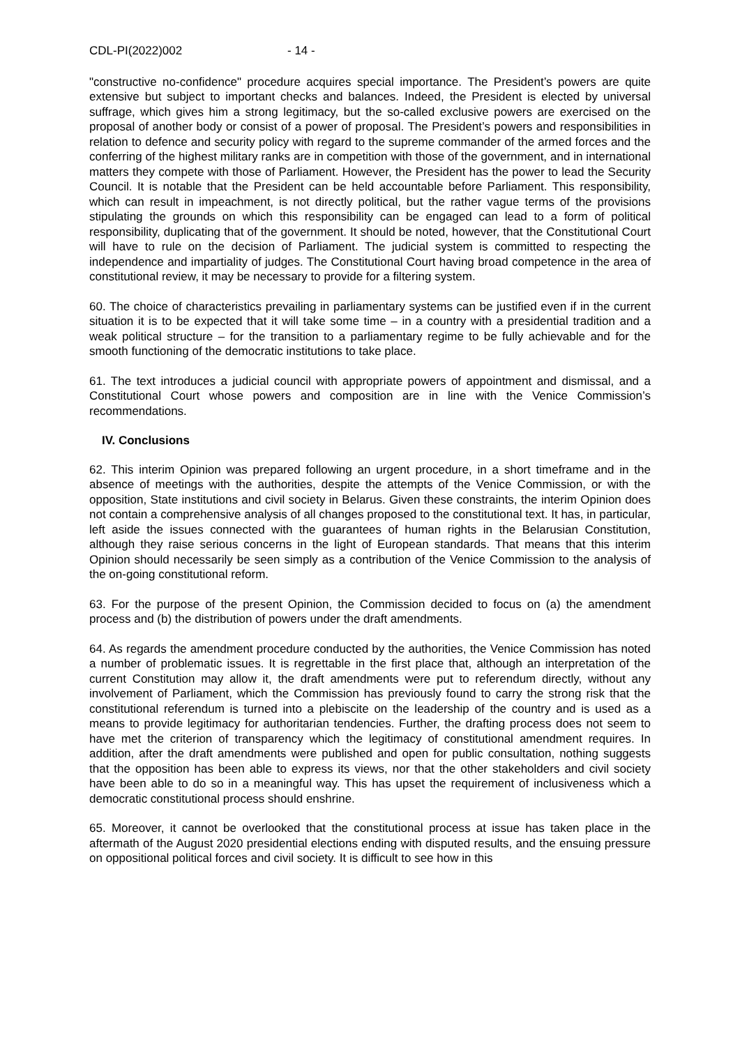CDL-PI(2022)002 - 14 -
"constructive no-confidence" procedure acquires special importance. The President’s powers are quite extensive but subject to important checks and balances. Indeed, the President is elected by universal suffrage, which gives him a strong legitimacy, but the so-called exclusive powers are exercised on the proposal of another body or consist of a power of proposal. The President’s powers and responsibilities in relation to defence and security policy with regard to the supreme commander of the armed forces and the conferring of the highest military ranks are in competition with those of the government, and in international matters they compete with those of Parliament. However, the President has the power to lead the Security Council. It is notable that the President can be held accountable before Parliament. This responsibility, which can result in impeachment, is not directly political, but the rather vague terms of the provisions stipulating the grounds on which this responsibility can be engaged can lead to a form of political responsibility, duplicating that of the government. It should be noted, however, that the Constitutional Court will have to rule on the decision of Parliament. The judicial system is committed to respecting the independence and impartiality of judges. The Constitutional Court having broad competence in the area of constitutional review, it may be necessary to provide for a filtering system.
60. The choice of characteristics prevailing in parliamentary systems can be justified even if in the current situation it is to be expected that it will take some time – in a country with a presidential tradition and a weak political structure – for the transition to a parliamentary regime to be fully achievable and for the smooth functioning of the democratic institutions to take place.
61. The text introduces a judicial council with appropriate powers of appointment and dismissal, and a Constitutional Court whose powers and composition are in line with the Venice Commission’s recommendations.
IV. Conclusions
62. This interim Opinion was prepared following an urgent procedure, in a short timeframe and in the absence of meetings with the authorities, despite the attempts of the Venice Commission, or with the opposition, State institutions and civil society in Belarus. Given these constraints, the interim Opinion does not contain a comprehensive analysis of all changes proposed to the constitutional text. It has, in particular, left aside the issues connected with the guarantees of human rights in the Belarusian Constitution, although they raise serious concerns in the light of European standards. That means that this interim Opinion should necessarily be seen simply as a contribution of the Venice Commission to the analysis of the on-going constitutional reform.
63. For the purpose of the present Opinion, the Commission decided to focus on (a) the amendment process and (b) the distribution of powers under the draft amendments.
64. As regards the amendment procedure conducted by the authorities, the Venice Commission has noted a number of problematic issues. It is regrettable in the first place that, although an interpretation of the current Constitution may allow it, the draft amendments were put to referendum directly, without any involvement of Parliament, which the Commission has previously found to carry the strong risk that the constitutional referendum is turned into a plebiscite on the leadership of the country and is used as a means to provide legitimacy for authoritarian tendencies. Further, the drafting process does not seem to have met the criterion of transparency which the legitimacy of constitutional amendment requires. In addition, after the draft amendments were published and open for public consultation, nothing suggests that the opposition has been able to express its views, nor that the other stakeholders and civil society have been able to do so in a meaningful way. This has upset the requirement of inclusiveness which a democratic constitutional process should enshrine.
65. Moreover, it cannot be overlooked that the constitutional process at issue has taken place in the aftermath of the August 2020 presidential elections ending with disputed results, and the ensuing pressure on oppositional political forces and civil society. It is difficult to see how in this